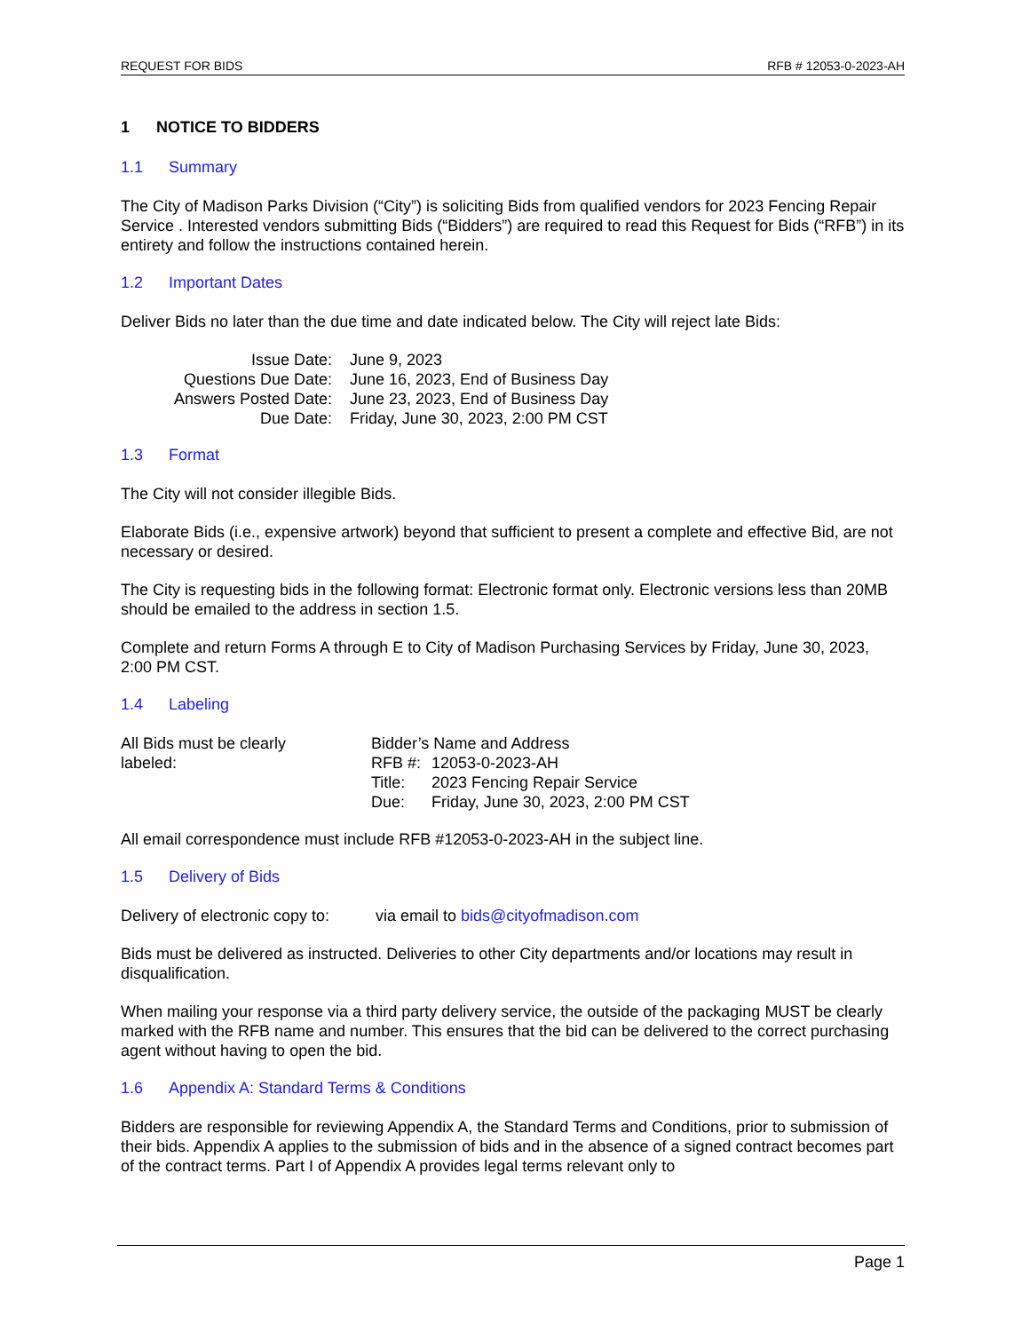REQUEST FOR BIDS RFB # 12053-0-2023-AH
1 NOTICE TO BIDDERS
1.1 Summary
The City of Madison Parks Division (“City”) is soliciting Bids from qualified vendors for 2023 Fencing Repair Service . Interested vendors submitting Bids (“Bidders”) are required to read this Request for Bids (“RFB”) in its entirety and follow the instructions contained herein.
1.2 Important Dates
Deliver Bids no later than the due time and date indicated below. The City will reject late Bids:
| Issue Date: | June 9, 2023 |
| Questions Due Date: | June 16, 2023, End of Business Day |
| Answers Posted Date: | June 23, 2023, End of Business Day |
| Due Date: | Friday, June 30, 2023, 2:00 PM CST |
1.3 Format
The City will not consider illegible Bids.
Elaborate Bids (i.e., expensive artwork) beyond that sufficient to present a complete and effective Bid, are not necessary or desired.
The City is requesting bids in the following format: Electronic format only. Electronic versions less than 20MB should be emailed to the address in section 1.5.
Complete and return Forms A through E to City of Madison Purchasing Services by Friday, June 30, 2023, 2:00 PM CST.
1.4 Labeling
| All Bids must be clearly labeled: | Bidder’s Name and Address | |
| | RFB #: | 12053-0-2023-AH |
| | Title: | 2023 Fencing Repair Service |
| | Due: | Friday, June 30, 2023, 2:00 PM CST |
All email correspondence must include RFB #12053-0-2023-AH in the subject line.
1.5 Delivery of Bids
Delivery of electronic copy to: via email to bids@cityofmadison.com
Bids must be delivered as instructed. Deliveries to other City departments and/or locations may result in disqualification.
When mailing your response via a third party delivery service, the outside of the packaging MUST be clearly marked with the RFB name and number. This ensures that the bid can be delivered to the correct purchasing agent without having to open the bid.
1.6 Appendix A: Standard Terms & Conditions
Bidders are responsible for reviewing Appendix A, the Standard Terms and Conditions, prior to submission of their bids. Appendix A applies to the submission of bids and in the absence of a signed contract becomes part of the contract terms. Part I of Appendix A provides legal terms relevant only to
Page 1